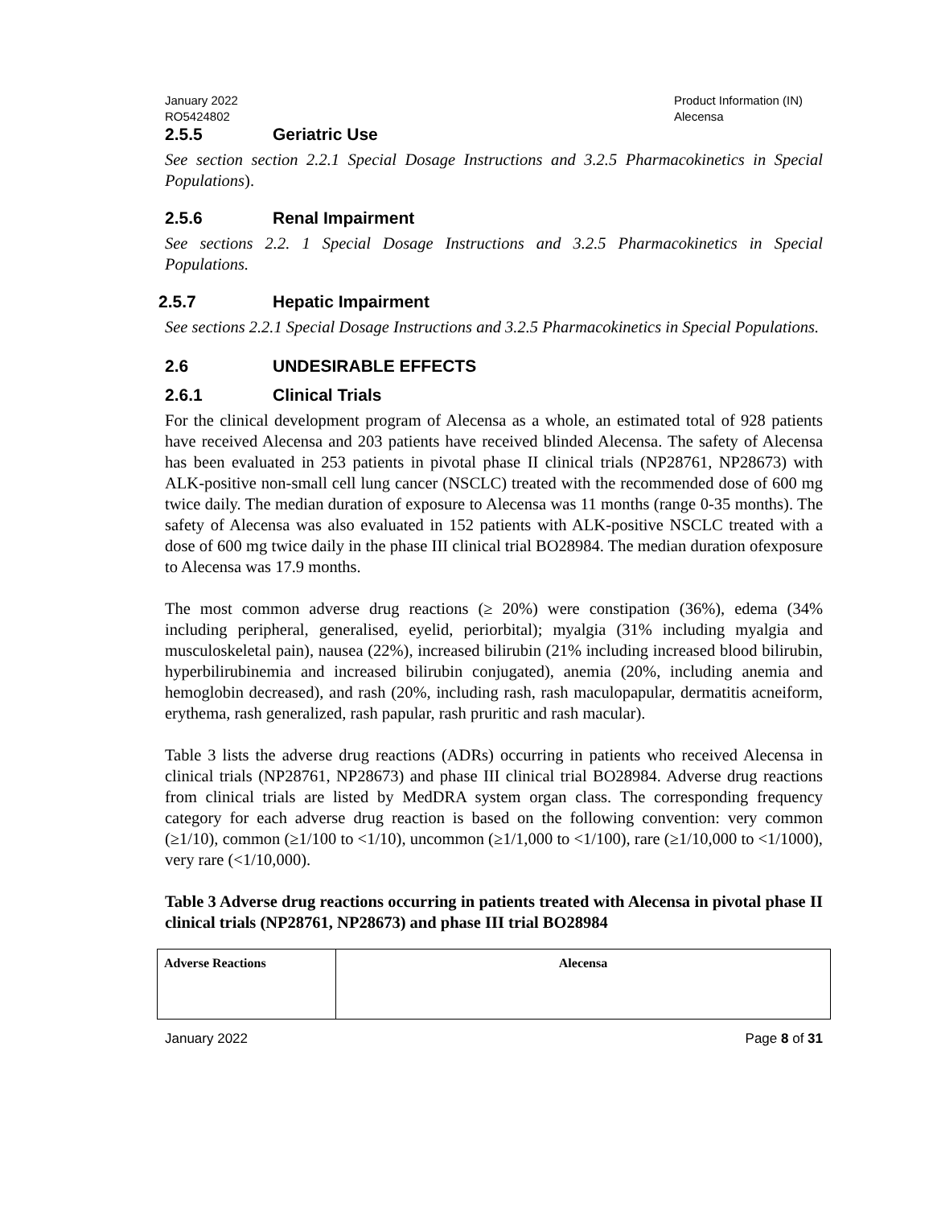January 2022
RO5424802
Product Information (IN)
Alecensa
2.5.5 Geriatric Use
See section section 2.2.1 Special Dosage Instructions and 3.2.5 Pharmacokinetics in Special Populations).
2.5.6 Renal Impairment
See sections 2.2. 1 Special Dosage Instructions and 3.2.5 Pharmacokinetics in Special Populations.
2.5.7 Hepatic Impairment
See sections 2.2.1 Special Dosage Instructions and 3.2.5 Pharmacokinetics in Special Populations.
2.6 UNDESIRABLE EFFECTS
2.6.1 Clinical Trials
For the clinical development program of Alecensa as a whole, an estimated total of 928 patients have received Alecensa and 203 patients have received blinded Alecensa. The safety of Alecensa has been evaluated in 253 patients in pivotal phase II clinical trials (NP28761, NP28673) with ALK-positive non-small cell lung cancer (NSCLC) treated with the recommended dose of 600 mg twice daily. The median duration of exposure to Alecensa was 11 months (range 0-35 months). The safety of Alecensa was also evaluated in 152 patients with ALK-positive NSCLC treated with a dose of 600 mg twice daily in the phase III clinical trial BO28984. The median duration ofexposure to Alecensa was 17.9 months.
The most common adverse drug reactions (≥ 20%) were constipation (36%), edema (34% including peripheral, generalised, eyelid, periorbital); myalgia (31% including myalgia and musculoskeletal pain), nausea (22%), increased bilirubin (21% including increased blood bilirubin, hyperbilirubinemia and increased bilirubin conjugated), anemia (20%, including anemia and hemoglobin decreased), and rash (20%, including rash, rash maculopapular, dermatitis acneiform, erythema, rash generalized, rash papular, rash pruritic and rash macular).
Table 3 lists the adverse drug reactions (ADRs) occurring in patients who received Alecensa in clinical trials (NP28761, NP28673) and phase III clinical trial BO28984. Adverse drug reactions from clinical trials are listed by MedDRA system organ class. The corresponding frequency category for each adverse drug reaction is based on the following convention: very common (≥1/10), common (≥1/100 to <1/10), uncommon (≥1/1,000 to <1/100), rare (≥1/10,000 to <1/1000), very rare (<1/10,000).
Table 3 Adverse drug reactions occurring in patients treated with Alecensa in pivotal phase II clinical trials (NP28761, NP28673) and phase III trial BO28984
| Adverse Reactions | Alecensa |
| --- | --- |
January 2022 Page 8 of 31